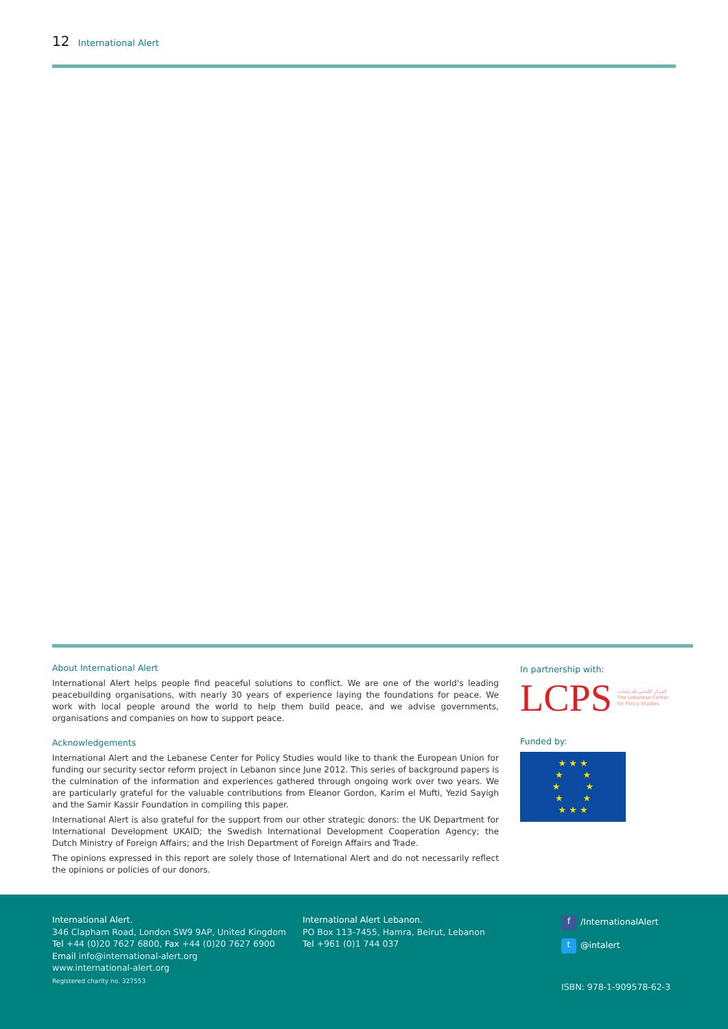12 International Alert
About International Alert
International Alert helps people find peaceful solutions to conflict. We are one of the world's leading peacebuilding organisations, with nearly 30 years of experience laying the foundations for peace. We work with local people around the world to help them build peace, and we advise governments, organisations and companies on how to support peace.
Acknowledgements
International Alert and the Lebanese Center for Policy Studies would like to thank the European Union for funding our security sector reform project in Lebanon since June 2012. This series of background papers is the culmination of the information and experiences gathered through ongoing work over two years. We are particularly grateful for the valuable contributions from Eleanor Gordon, Karim el Mufti, Yezid Sayigh and the Samir Kassir Foundation in compiling this paper.
International Alert is also grateful for the support from our other strategic donors: the UK Department for International Development UKAID; the Swedish International Development Cooperation Agency; the Dutch Ministry of Foreign Affairs; and the Irish Department of Foreign Affairs and Trade.
The opinions expressed in this report are solely those of International Alert and do not necessarily reflect the opinions or policies of our donors.
In partnership with:
LCPS المركز اللبناني للدراسات
The Lebanese Center
for Policy Studies
Funded by:
★ ★ ★
★ ★
★ ★
★ ★
★ ★ ★
International Alert.
346 Clapham Road, London SW9 9AP, United Kingdom
Tel +44 (0)20 7627 6800, Fax +44 (0)20 7627 6900
Email info@international-alert.org
www.international-alert.org
Registered charity no. 327553
International Alert Lebanon.
PO Box 113-7455, Hamra, Beirut, Lebanon
Tel +961 (0)1 744 037
f /InternationalAlert
t @intalert
ISBN: 978-1-909578-62-3